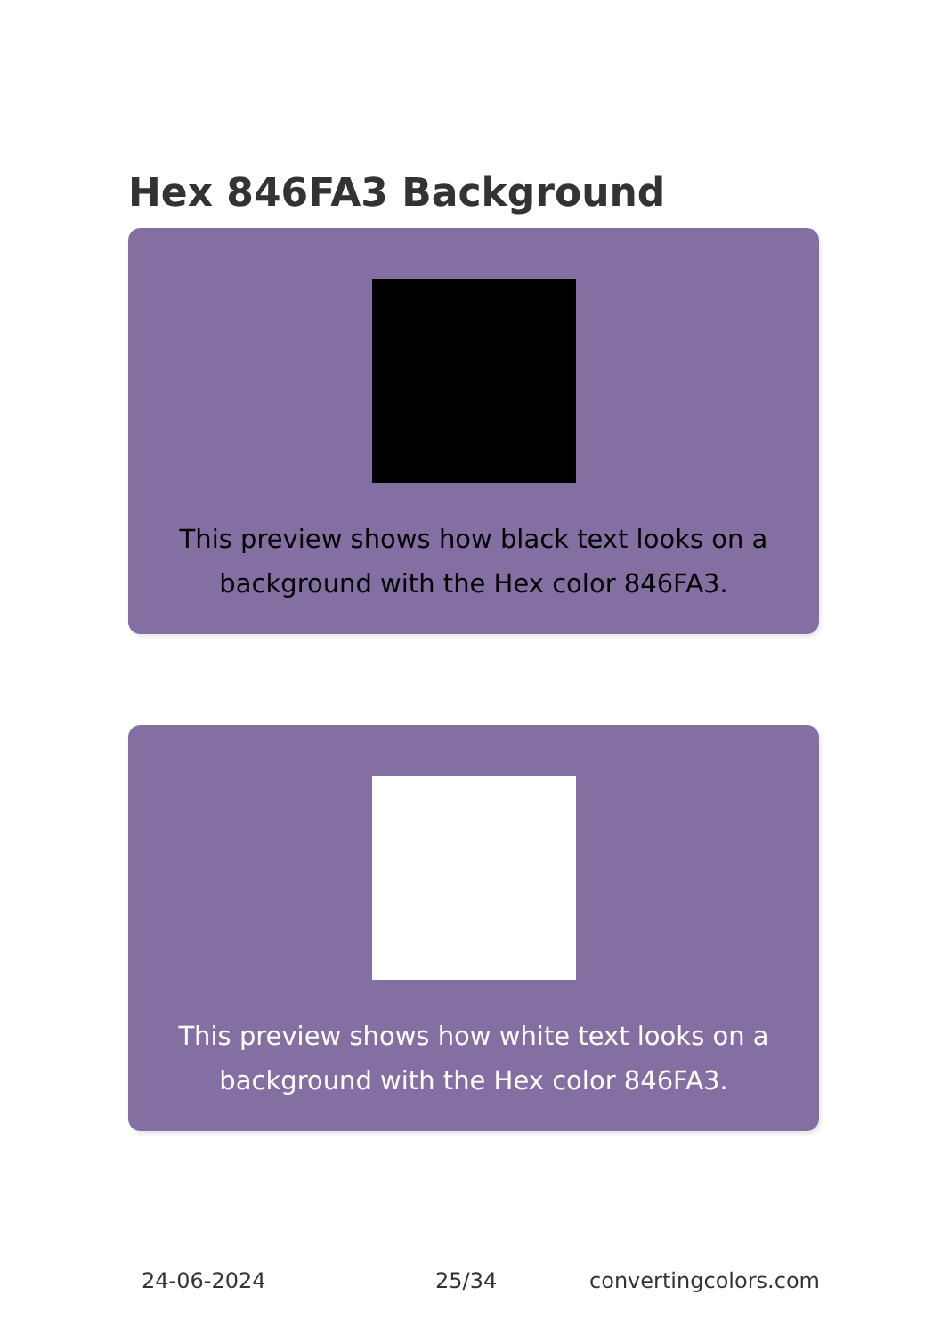Hex 846FA3 Background
This preview shows how black text looks on a background with the Hex color 846FA3.
This preview shows how white text looks on a background with the Hex color 846FA3.
24-06-2024 25/34 convertingcolors.com